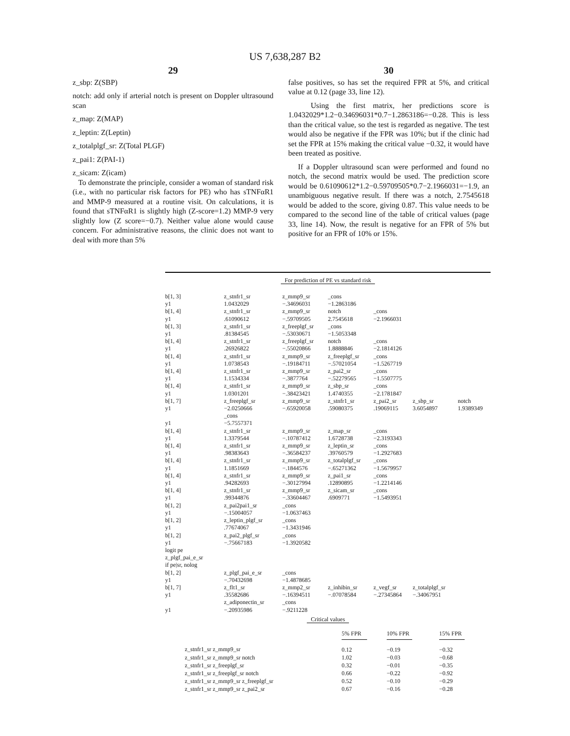US 7,638,287 B2
29
z_sbp: Z(SBP)
notch: add only if arterial notch is present on Doppler ultrasound scan
z_map: Z(MAP)
z_leptin: Z(Leptin)
z_totalplgf_sr: Z(Total PLGF)
z_pai1: Z(PAI-1)
z_sicam: Z(icam)
To demonstrate the principle, consider a woman of standard risk (i.e., with no particular risk factors for PE) who has sTNFαR1 and MMP-9 measured at a routine visit. On calculations, it is found that sTNFαR1 is slightly high (Z-score=1.2) MMP-9 very slightly low (Z score=−0.7). Neither value alone would cause concern. For administrative reasons, the clinic does not want to deal with more than 5%
30
false positives, so has set the required FPR at 5%, and critical value at 0.12 (page 33, line 12).
Using the first matrix, her predictions score is 1.0432029*1.2−0.34696031*0.7−1.2863186=−0.28. This is less than the critical value, so the test is regarded as negative. The test would also be negative if the FPR was 10%; but if the clinic had set the FPR at 15% making the critical value −0.32, it would have been treated as positive.
If a Doppler ultrasound scan were performed and found no notch, the second matrix would be used. The prediction score would be 0.61090612*1.2−0.59709505*0.7−2.1966031=−1.9, an unambiguous negative result. If there was a notch, 2.7545618 would be added to the score, giving 0.87. This value needs to be compared to the second line of the table of critical values (page 33, line 14). Now, the result is negative for an FPR of 5% but positive for an FPR of 10% or 15%.
For prediction of PE vs standard risk
| b[1, 3] | z_stnfr1_sr | z_mmp9_sr | _cons | | | |
| y1 | 1.0432029 | −.34696031 | −1.2863186 | | | |
| b[1, 4] | z_stnfr1_sr | z_mmp9_sr | notch | _cons | | |
| y1 | .61090612 | −.59709505 | 2.7545618 | −2.1966031 | | |
| b[1, 3] | z_stnfr1_sr | z_freeplgf_sr | _cons | | | |
| y1 | .81384545 | −.53030671 | −1.5053348 | | | |
| b[1, 4] | z_stnfr1_sr | z_freeplgf_sr | notch | _cons | | |
| y1 | .26926822 | −.55020866 | 1.8888846 | −2.1814126 | | |
| b[1, 4] | z_stnfr1_sr | z_mmp9_sr | z_freeplgf_sr | _cons | | |
| y1 | 1.0738543 | −.19184711 | −.57021054 | −1.5267719 | | |
| b[1, 4] | z_stnfr1_sr | z_mmp9_sr | z_pai2_sr | _cons | | |
| y1 | 1.1534334 | −.3877764 | −.52279565 | −1.5507775 | | |
| b[1, 4] | z_stnfr1_sr | z_mmp9_sr | z_sbp_sr | _cons | | |
| y1 | 1.0301201 | −.38423421 | 1.4740355 | −2.1781847 | | |
| b[1, 7] | z_freeplgf_sr | z_mmp9_sr | z_stnfr1_sr | z_pai2_sr | z_sbp_sr | notch |
| y1 | −2.0250666 | −.65920058 | .59080375 | .19069115 | 3.6054897 | 1.9389349 |
| | _cons | | | | | |
| y1 | −5.7557371 | | | | | |
| b[1, 4] | z_stnfr1_sr | z_mmp9_sr | z_map_sr | _cons | | |
| y1 | 1.3379544 | −.10787412 | 1.6728738 | −2.3193343 | | |
| b[1, 4] | z_stnfr1_sr | z_mmp9_sr | z_leptin_sr | _cons | | |
| y1 | .98383643 | −.36584237 | .39760579 | −1.2927683 | | |
| b[1, 4] | z_stnfr1_sr | z_mmp9_sr | z_totalplgf_sr | _cons | | |
| y1 | 1.1851669 | −.1844576 | −.65271362 | −1.5679957 | | |
| b[1, 4] | z_stnfr1_sr | z_mmp9_sr | z_pai1_sr | _cons | | |
| y1 | .94282693 | −.30127994 | .12890895 | −1.2214146 | | |
| b[1, 4] | z_stnfr1_sr | z_mmp9_sr | z_sicam_sr | _cons | | |
| y1 | .99344876 | −.33604467 | .6909771 | −1.5493951 | | |
| b[1, 2] | z_pai2pai1_sr | _cons | | | | |
| y1 | −.15004057 | −1.0637463 | | | | |
| b[1, 2] | z_leptin_plgf_sr | _cons | | | | |
| y1 | .77674067 | −1.3431946 | | | | |
| b[1, 2] | z_pai2_plgf_sr | _cons | | | | |
| y1 | −.75667183 | −1.3920582 | | | | |
| logit pe | | | | | | |
| z_plgf_pai_e_sr | | | | | | |
| if pe/sr, nolog | | | | | | |
| b[1, 2] | z_plgf_pai_e_sr | _cons | | | | |
| y1 | −.70432698 | −1.4878685 | | | | |
| b[1, 7] | z_flt1_sr | z_mmp2_sr | z_inhibin_sr | z_vegf_sr | z_totalplgf_sr | |
| y1 | .35582686 | −.16394511 | −.07078584 | −.27345864 | −.34067951 | |
| | z_adiponectin_sr | _cons | | | | |
| y1 | −.20935986 | −.9211228 | | | | |
Critical values
| | 5% FPR | | 10% FPR | | 15% FPR |
| --- | --- | --- | --- | --- | --- |
| z_stnfr1_sr z_mmp9_sr | 0.12 | | −0.19 | | −0.32 |
| z_stnfr1_sr z_mmp9_sr notch | 1.02 | | −0.03 | | −0.68 |
| z_stnfr1_sr z_freeplgf_sr | 0.32 | | −0.01 | | −0.35 |
| z_stnfr1_sr z_freeplgf_sr notch | 0.66 | | −0.22 | | −0.92 |
| z_stnfr1_sr z_mmp9_sr z_freeplgf_sr | 0.52 | | −0.10 | | −0.29 |
| z_stnfr1_sr z_mmp9_sr z_pai2_sr | 0.67 | | −0.16 | | −0.28 |